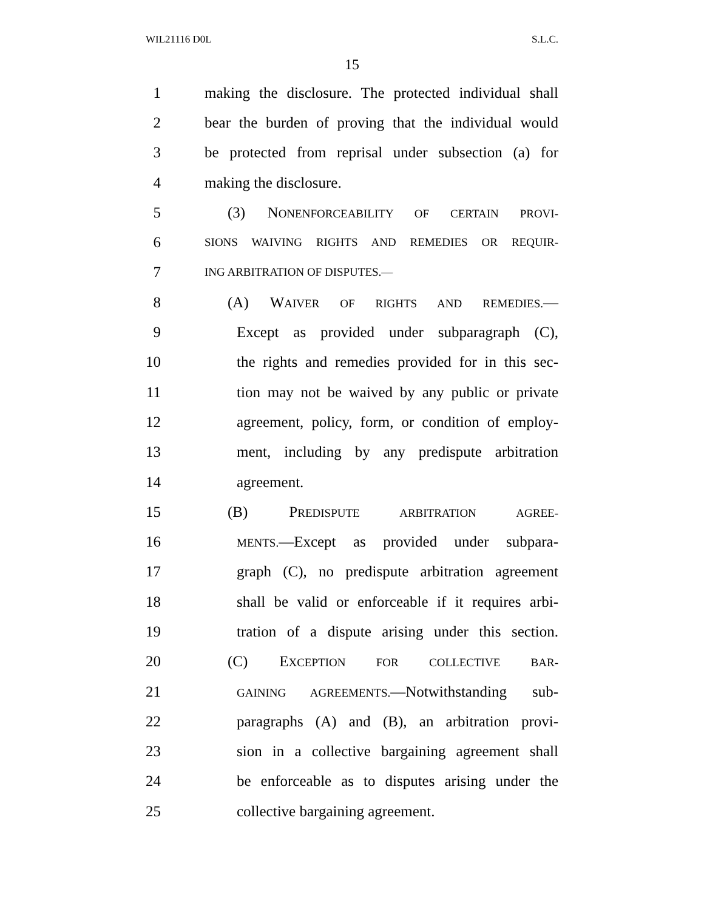WIL21116 D0L S.L.C.
15
1 making the disclosure. The protected individual shall
2 bear the burden of proving that the individual would
3 be protected from reprisal under subsection (a) for
4 making the disclosure.
5 (3) NONENFORCEABILITY OF CERTAIN PROVI-
6 SIONS WAIVING RIGHTS AND REMEDIES OR REQUIR-
7 ING ARBITRATION OF DISPUTES.—
8 (A) WAIVER OF RIGHTS AND REMEDIES.—
9 Except as provided under subparagraph (C),
10 the rights and remedies provided for in this sec-
11 tion may not be waived by any public or private
12 agreement, policy, form, or condition of employ-
13 ment, including by any predispute arbitration
14 agreement.
15 (B) PREDISPUTE ARBITRATION AGREE-
16 MENTS.—Except as provided under subpara-
17 graph (C), no predispute arbitration agreement
18 shall be valid or enforceable if it requires arbi-
19 tration of a dispute arising under this section.
20 (C) EXCEPTION FOR COLLECTIVE BAR-
21 GAINING AGREEMENTS.—Notwithstanding sub-
22 paragraphs (A) and (B), an arbitration provi-
23 sion in a collective bargaining agreement shall
24 be enforceable as to disputes arising under the
25 collective bargaining agreement.